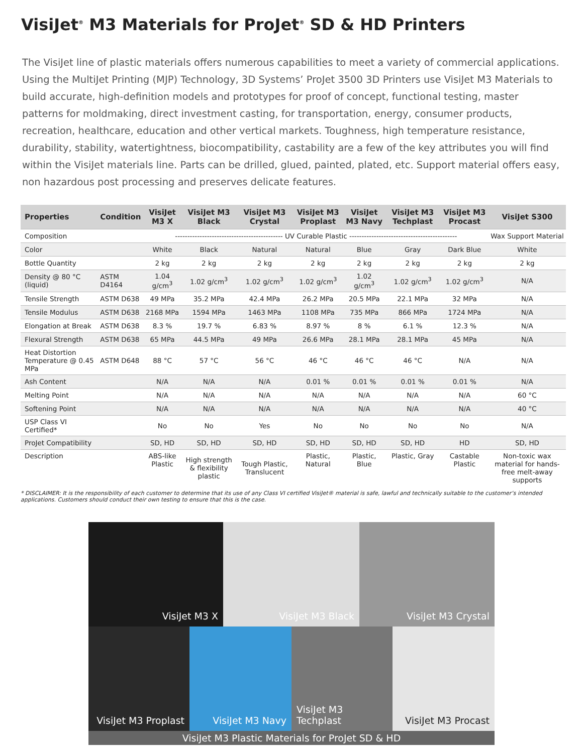VisiJet<sup>®</sup> M3 Materials for ProJet<sup>®</sup> SD & HD Printers
The VisiJet line of plastic materials offers numerous capabilities to meet a variety of commercial applications. Using the MultiJet Printing (MJP) Technology, 3D Systems’ ProJet 3500 3D Printers use VisiJet M3 Materials to build accurate, high-definition models and prototypes for proof of concept, functional testing, master patterns for moldmaking, direct investment casting, for transportation, energy, consumer products, recreation, healthcare, education and other vertical markets. Toughness, high temperature resistance, durability, stability, watertightness, biocompatibility, castability are a few of the key attributes you will find within the VisiJet materials line. Parts can be drilled, glued, painted, plated, etc. Support material offers easy, non hazardous post processing and preserves delicate features.
| Properties | Condition | VisiJet M3 X | VisiJet M3 Black | VisiJet M3 Crystal | VisiJet M3 Proplast | VisiJet M3 Navy | VisiJet M3 Techplast | VisiJet M3 Procast | VisiJet S300 |
| --- | --- | --- | --- | --- | --- | --- | --- | --- | --- |
| Composition | | -------------------------------------------- UV Curable Plastic -------------------------------------------- | | | | | | | Wax Support Material |
| Color | | White | Black | Natural | Natural | Blue | Gray | Dark Blue | White |
| Bottle Quantity | | 2 kg | 2 kg | 2 kg | 2 kg | 2 kg | 2 kg | 2 kg | 2 kg |
| Density @ 80 °C (liquid) | ASTM D4164 | 1.04 g/cm<sup>3</sup> | 1.02 g/cm<sup>3</sup> | 1.02 g/cm<sup>3</sup> | 1.02 g/cm<sup>3</sup> | 1.02 g/cm<sup>3</sup> | 1.02 g/cm<sup>3</sup> | 1.02 g/cm<sup>3</sup> | N/A |
| Tensile Strength | ASTM D638 | 49 MPa | 35.2 MPa | 42.4 MPa | 26.2 MPa | 20.5 MPa | 22.1 MPa | 32 MPa | N/A |
| Tensile Modulus | ASTM D638 | 2168 MPa | 1594 MPa | 1463 MPa | 1108 MPa | 735 MPa | 866 MPa | 1724 MPa | N/A |
| Elongation at Break | ASTM D638 | 8.3 % | 19.7 % | 6.83 % | 8.97 % | 8 % | 6.1 % | 12.3 % | N/A |
| Flexural Strength | ASTM D638 | 65 MPa | 44.5 MPa | 49 MPa | 26.6 MPa | 28.1 MPa | 28.1 MPa | 45 MPa | N/A |
| Heat Distortion Temperature @ 0.45 MPa | ASTM D648 | 88 °C | 57 °C | 56 °C | 46 °C | 46 °C | 46 °C | N/A | N/A |
| Ash Content | | N/A | N/A | N/A | 0.01 % | 0.01 % | 0.01 % | 0.01 % | N/A |
| Melting Point | | N/A | N/A | N/A | N/A | N/A | N/A | N/A | 60 °C |
| Softening Point | | N/A | N/A | N/A | N/A | N/A | N/A | N/A | 40 °C |
| USP Class VI Certified* | | No | No | Yes | No | No | No | No | N/A |
| ProJet Compatibility | | SD, HD | SD, HD | SD, HD | SD, HD | SD, HD | SD, HD | HD | SD, HD |
| Description | | ABS-like Plastic | High strength & flexibility plastic | Tough Plastic, Translucent | Plastic, Natural | Plastic, Blue | Plastic, Gray | Castable Plastic | Non-toxic wax material for hands-free melt-away supports |
* DISCLAIMER: It is the responsibility of each customer to determine that its use of any Class VI certified VisiJet® material is safe, lawful and technically suitable to the customer’s intended applications. Customers should conduct their own testing to ensure that this is the case.
VisiJet M3 X VisiJet M3 Black VisiJet M3 Crystal
VisiJet M3 Proplast
VisiJet M3 Navy VisiJet M3 Techplast
VisiJet M3 Procast
VisiJet M3 Plastic Materials for ProJet SD & HD